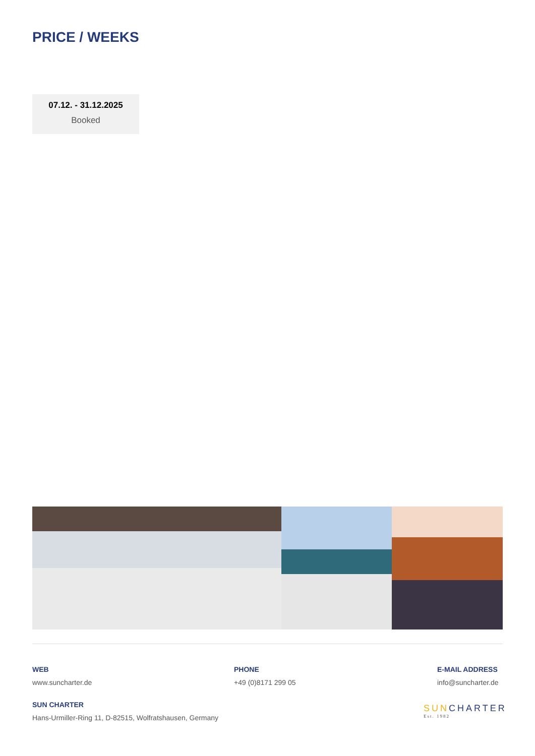PRICE / WEEKS
07.12. - 31.12.2025
Booked
WEB
www.suncharter.de
PHONE
+49 (0)8171 299 05
E-MAIL ADDRESS
info@suncharter.de
SUN CHARTER
Hans-Urmiller-Ring 11, D-82515, Wolfratshausen, Germany
SUNCHARTER
Est. 1982